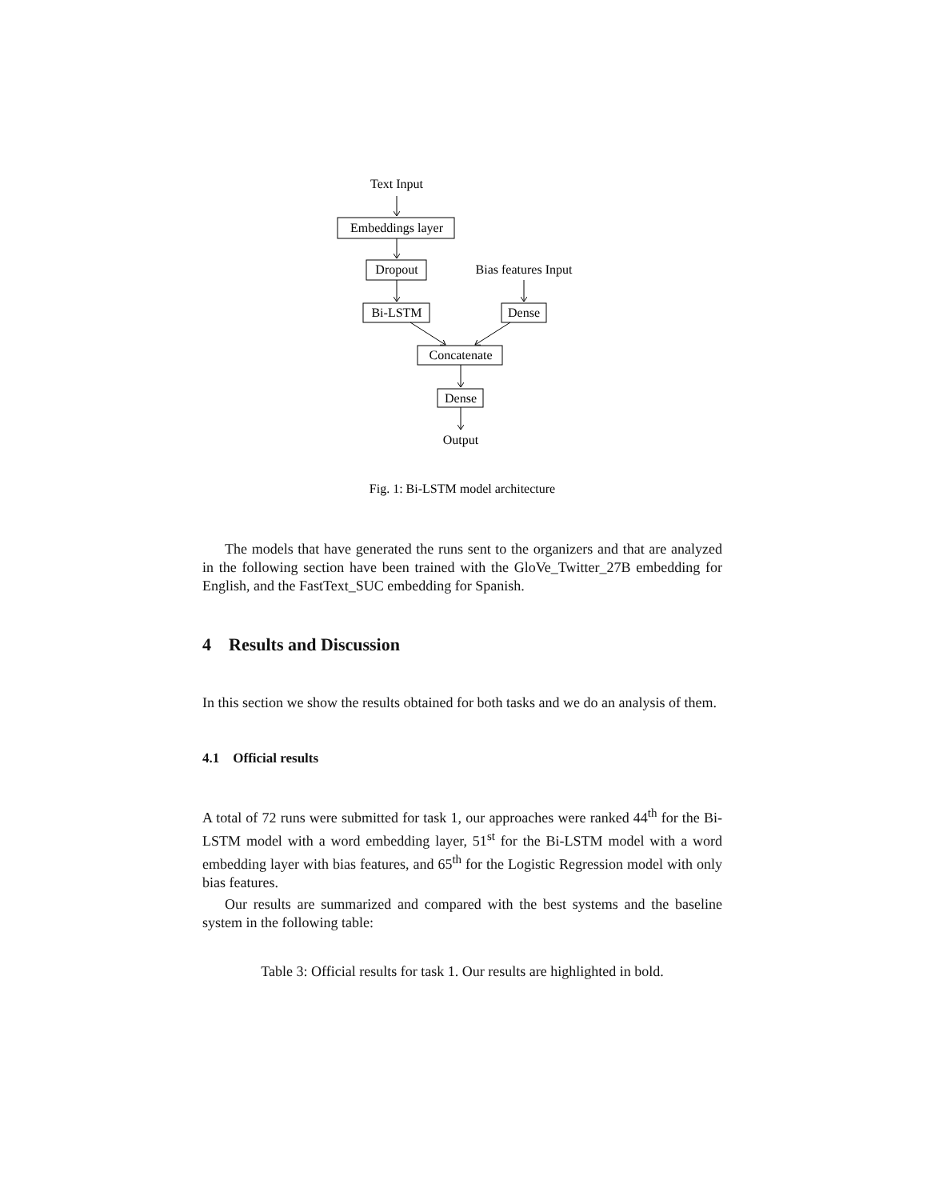Text Input
Embeddings layer
Dropout
Bias features Input
Bi-LSTM
Dense
Concatenate
Dense
Output
Fig. 1: Bi-LSTM model architecture
The models that have generated the runs sent to the organizers and that are analyzed in the following section have been trained with the GloVe_Twitter_27B embedding for English, and the FastText_SUC embedding for Spanish.
4 Results and Discussion
In this section we show the results obtained for both tasks and we do an analysis of them.
4.1 Official results
A total of 72 runs were submitted for task 1, our approaches were ranked 44<sup>th</sup> for the Bi-LSTM model with a word embedding layer, 51<sup>st</sup> for the Bi-LSTM model with a word embedding layer with bias features, and 65<sup>th</sup> for the Logistic Regression model with only bias features.
Our results are summarized and compared with the best systems and the baseline system in the following table:
Table 3: Official results for task 1. Our results are highlighted in bold.